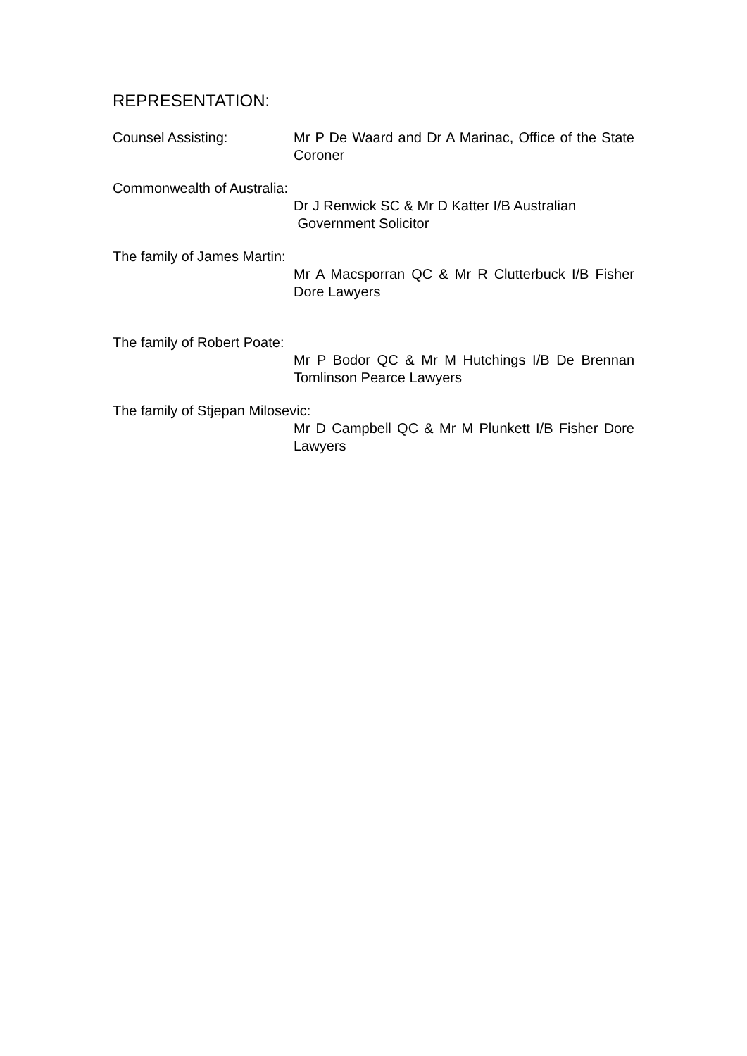REPRESENTATION:
Counsel Assisting: Mr P De Waard and Dr A Marinac, Office of the State Coroner
Commonwealth of Australia:
Dr J Renwick SC & Mr D Katter I/B Australian
Government Solicitor
The family of James Martin:
Mr A Macsporran QC & Mr R Clutterbuck I/B Fisher Dore Lawyers
The family of Robert Poate:
Mr P Bodor QC & Mr M Hutchings I/B De Brennan Tomlinson Pearce Lawyers
The family of Stjepan Milosevic:
Mr D Campbell QC & Mr M Plunkett I/B Fisher Dore Lawyers